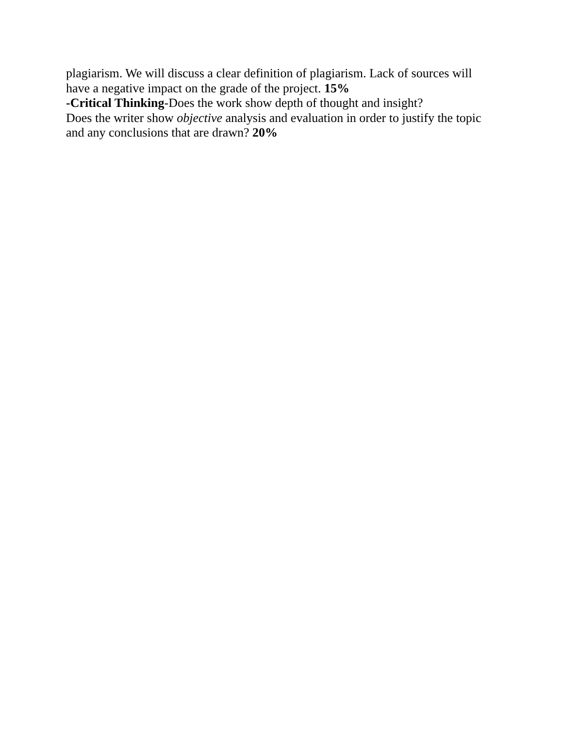plagiarism. We will discuss a clear definition of plagiarism. Lack of sources will
have a negative impact on the grade of the project. 15%
-Critical Thinking-Does the work show depth of thought and insight?
Does the writer show objective analysis and evaluation in order to justify the topic
and any conclusions that are drawn? 20%